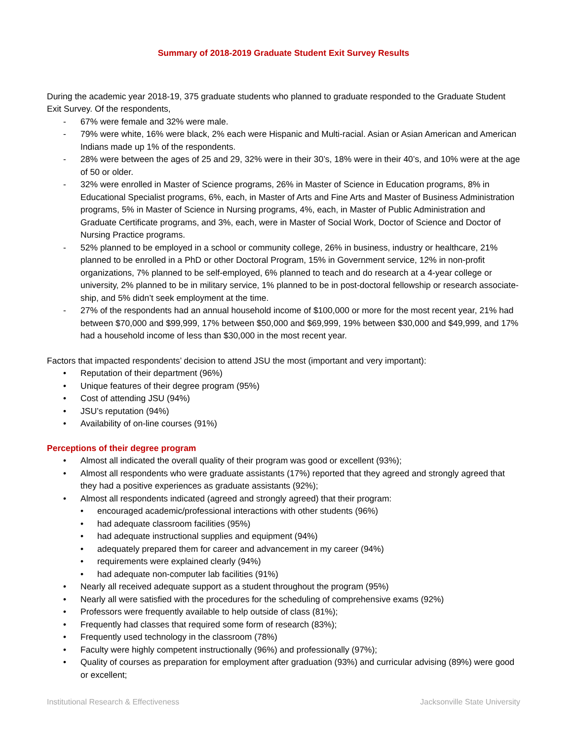Summary of 2018-2019 Graduate Student Exit Survey Results
During the academic year 2018-19, 375 graduate students who planned to graduate responded to the Graduate Student Exit Survey. Of the respondents,
- 67% were female and 32% were male.
- 79% were white, 16% were black, 2% each were Hispanic and Multi-racial. Asian or Asian American and American Indians made up 1% of the respondents.
- 28% were between the ages of 25 and 29, 32% were in their 30’s, 18% were in their 40’s, and 10% were at the age of 50 or older.
- 32% were enrolled in Master of Science programs, 26% in Master of Science in Education programs, 8% in Educational Specialist programs, 6%, each, in Master of Arts and Fine Arts and Master of Business Administration programs, 5% in Master of Science in Nursing programs, 4%, each, in Master of Public Administration and Graduate Certificate programs, and 3%, each, were in Master of Social Work, Doctor of Science and Doctor of Nursing Practice programs.
- 52% planned to be employed in a school or community college, 26% in business, industry or healthcare, 21% planned to be enrolled in a PhD or other Doctoral Program, 15% in Government service, 12% in non-profit organizations, 7% planned to be self-employed, 6% planned to teach and do research at a 4-year college or university, 2% planned to be in military service, 1% planned to be in post-doctoral fellowship or research associate-ship, and 5% didn’t seek employment at the time.
- 27% of the respondents had an annual household income of $100,000 or more for the most recent year, 21% had between $70,000 and $99,999, 17% between $50,000 and $69,999, 19% between $30,000 and $49,999, and 17% had a household income of less than $30,000 in the most recent year.
Factors that impacted respondents’ decision to attend JSU the most (important and very important):
• Reputation of their department (96%)
• Unique features of their degree program (95%)
• Cost of attending JSU (94%)
• JSU’s reputation (94%)
• Availability of on-line courses (91%)
Perceptions of their degree program
• Almost all indicated the overall quality of their program was good or excellent (93%);
• Almost all respondents who were graduate assistants (17%) reported that they agreed and strongly agreed that they had a positive experiences as graduate assistants (92%);
• Almost all respondents indicated (agreed and strongly agreed) that their program:
• encouraged academic/professional interactions with other students (96%)
• had adequate classroom facilities (95%)
• had adequate instructional supplies and equipment (94%)
• adequately prepared them for career and advancement in my career (94%)
• requirements were explained clearly (94%)
• had adequate non-computer lab facilities (91%)
• Nearly all received adequate support as a student throughout the program (95%)
• Nearly all were satisfied with the procedures for the scheduling of comprehensive exams (92%)
• Professors were frequently available to help outside of class (81%);
• Frequently had classes that required some form of research (83%);
• Frequently used technology in the classroom (78%)
• Faculty were highly competent instructionally (96%) and professionally (97%);
• Quality of courses as preparation for employment after graduation (93%) and curricular advising (89%) were good or excellent;
Institutional Research & Effectiveness Jacksonville State University